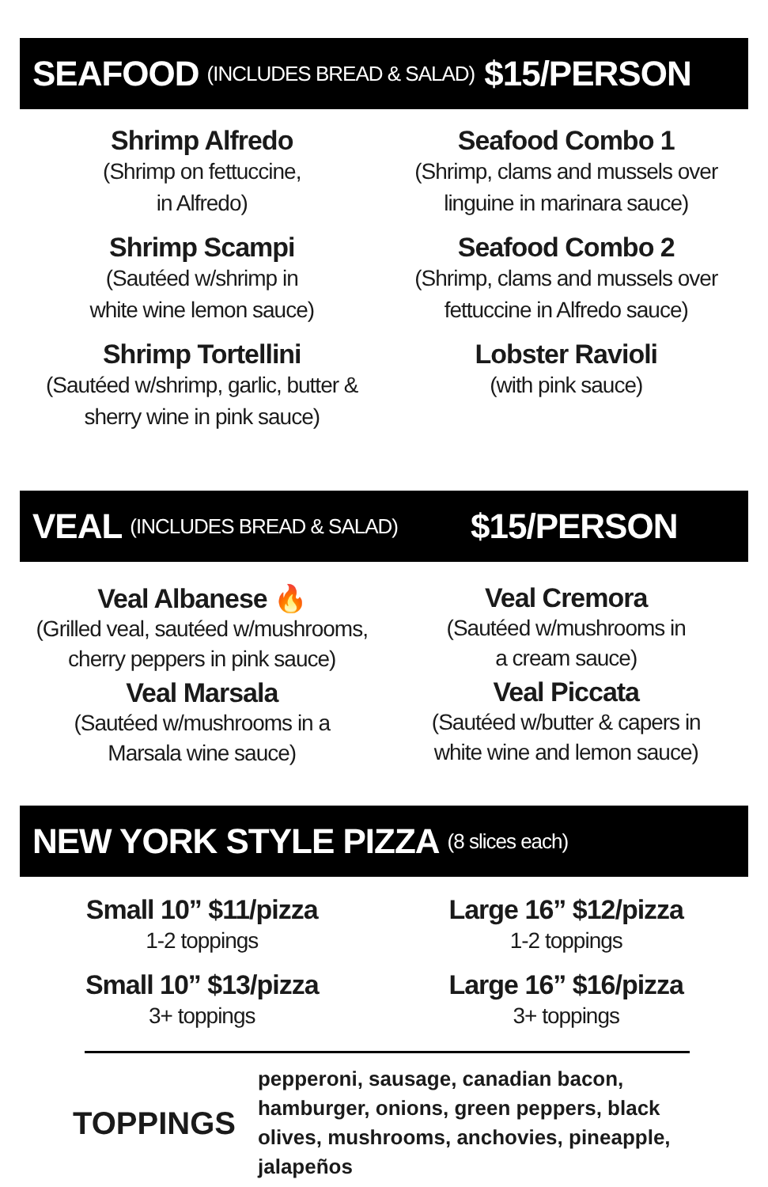SEAFOOD (INCLUDES BREAD & SALAD) $15/PERSON
Shrimp Alfredo
(Shrimp on fettuccine,
in Alfredo)
Shrimp Scampi
(Sautéed w/shrimp in
white wine lemon sauce)
Shrimp Tortellini
(Sautéed w/shrimp, garlic, butter &
sherry wine in pink sauce)
Seafood Combo 1
(Shrimp, clams and mussels over
linguine in marinara sauce)
Seafood Combo 2
(Shrimp, clams and mussels over
fettuccine in Alfredo sauce)
Lobster Ravioli
(with pink sauce)
VEAL (INCLUDES BREAD & SALAD) $15/PERSON
Veal Albanese 🔥
(Grilled veal, sautéed w/mushrooms,
cherry peppers in pink sauce)
Veal Marsala
(Sautéed w/mushrooms in a
Marsala wine sauce)
Veal Cremora
(Sautéed w/mushrooms in
a cream sauce)
Veal Piccata
(Sautéed w/butter & capers in
white wine and lemon sauce)
NEW YORK STYLE PIZZA (8 slices each)
Small 10” $11/pizza
1-2 toppings
Small 10” $13/pizza
3+ toppings
Large 16” $12/pizza
1-2 toppings
Large 16” $16/pizza
3+ toppings
TOPPINGS
pepperoni, sausage, canadian bacon, hamburger, onions, green peppers, black olives, mushrooms, anchovies, pineapple, jalapeños